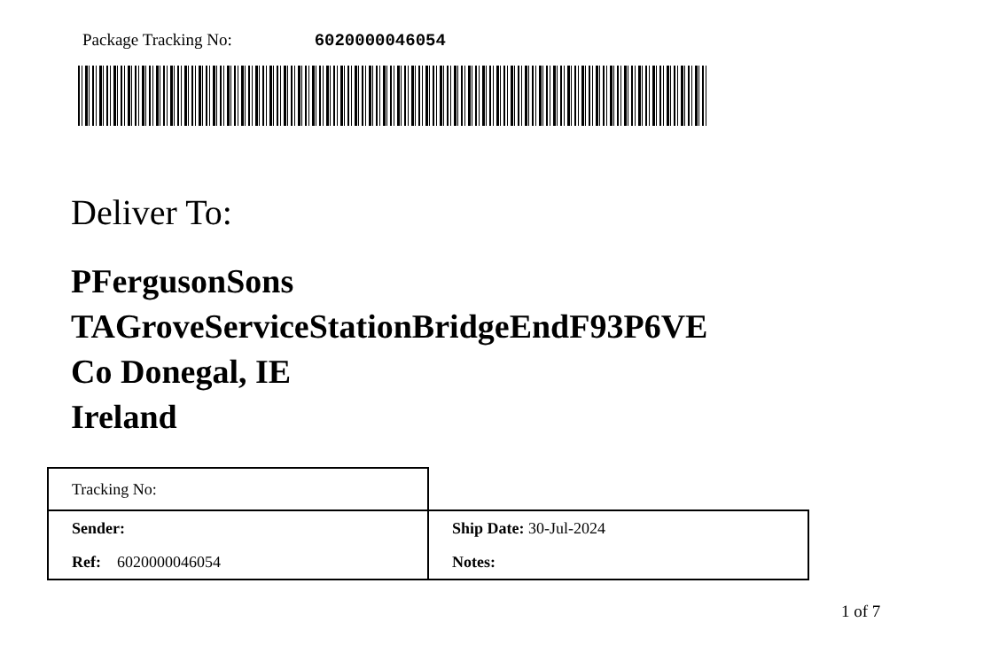Package Tracking No: 6020000046054
Deliver To:
PFergusonSons
TAGroveServiceStationBridgeEndF93P6VE
Co Donegal, IE
Ireland
| Tracking No: | |
| Sender: | Ship Date: 30-Jul-2024 |
| Ref: 6020000046054 | Notes: |
1 of 7